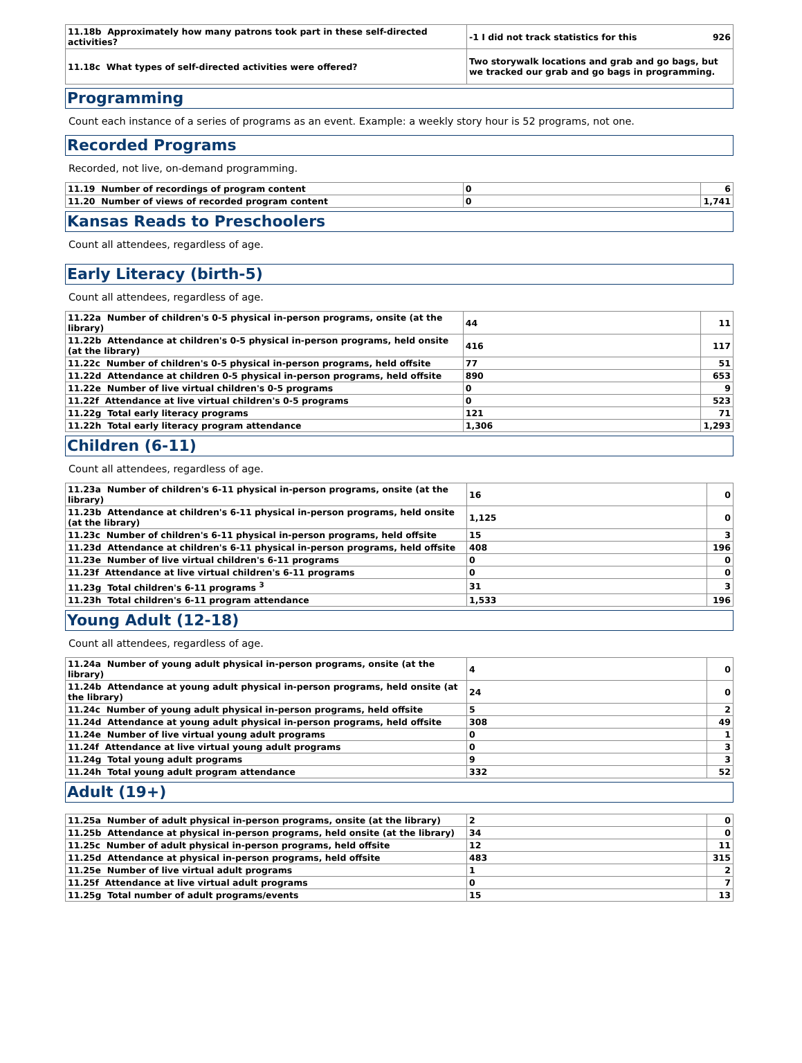| 11.18b Approximately how many patrons took part in these self-directed activities? | -1 I did not track statistics for this | 926 |
| 11.18c What types of self-directed activities were offered? | Two storywalk locations and grab and go bags, but we tracked our grab and go bags in programming. | |
Programming
Count each instance of a series of programs as an event. Example: a weekly story hour is 52 programs, not one.
Recorded Programs
Recorded, not live, on-demand programming.
| 11.19 Number of recordings of program content | 0 | 6 |
| 11.20 Number of views of recorded program content | 0 | 1,741 |
Kansas Reads to Preschoolers
Count all attendees, regardless of age.
Early Literacy (birth-5)
Count all attendees, regardless of age.
| 11.22a Number of children's 0-5 physical in-person programs, onsite (at the library) | 44 | 11 |
| 11.22b Attendance at children's 0-5 physical in-person programs, held onsite (at the library) | 416 | 117 |
| 11.22c Number of children's 0-5 physical in-person programs, held offsite | 77 | 51 |
| 11.22d Attendance at children 0-5 physical in-person programs, held offsite | 890 | 653 |
| 11.22e Number of live virtual children's 0-5 programs | 0 | 9 |
| 11.22f Attendance at live virtual children's 0-5 programs | 0 | 523 |
| 11.22g Total early literacy programs | 121 | 71 |
| 11.22h Total early literacy program attendance | 1,306 | 1,293 |
Children (6-11)
Count all attendees, regardless of age.
| 11.23a Number of children's 6-11 physical in-person programs, onsite (at the library) | 16 | 0 |
| 11.23b Attendance at children's 6-11 physical in-person programs, held onsite (at the library) | 1,125 | 0 |
| 11.23c Number of children's 6-11 physical in-person programs, held offsite | 15 | 3 |
| 11.23d Attendance at children's 6-11 physical in-person programs, held offsite | 408 | 196 |
| 11.23e Number of live virtual children's 6-11 programs | 0 | 0 |
| 11.23f Attendance at live virtual children's 6-11 programs | 0 | 0 |
| 11.23g Total children's 6-11 programs <sup>3</sup> | 31 | 3 |
| 11.23h Total children's 6-11 program attendance | 1,533 | 196 |
Young Adult (12-18)
Count all attendees, regardless of age.
| 11.24a Number of young adult physical in-person programs, onsite (at the library) | 4 | 0 |
| 11.24b Attendance at young adult physical in-person programs, held onsite (at the library) | 24 | 0 |
| 11.24c Number of young adult physical in-person programs, held offsite | 5 | 2 |
| 11.24d Attendance at young adult physical in-person programs, held offsite | 308 | 49 |
| 11.24e Number of live virtual young adult programs | 0 | 1 |
| 11.24f Attendance at live virtual young adult programs | 0 | 3 |
| 11.24g Total young adult programs | 9 | 3 |
| 11.24h Total young adult program attendance | 332 | 52 |
Adult (19+)
| 11.25a Number of adult physical in-person programs, onsite (at the library) | 2 | 0 |
| 11.25b Attendance at physical in-person programs, held onsite (at the library) | 34 | 0 |
| 11.25c Number of adult physical in-person programs, held offsite | 12 | 11 |
| 11.25d Attendance at physical in-person programs, held offsite | 483 | 315 |
| 11.25e Number of live virtual adult programs | 1 | 2 |
| 11.25f Attendance at live virtual adult programs | 0 | 7 |
| 11.25g Total number of adult programs/events | 15 | 13 |